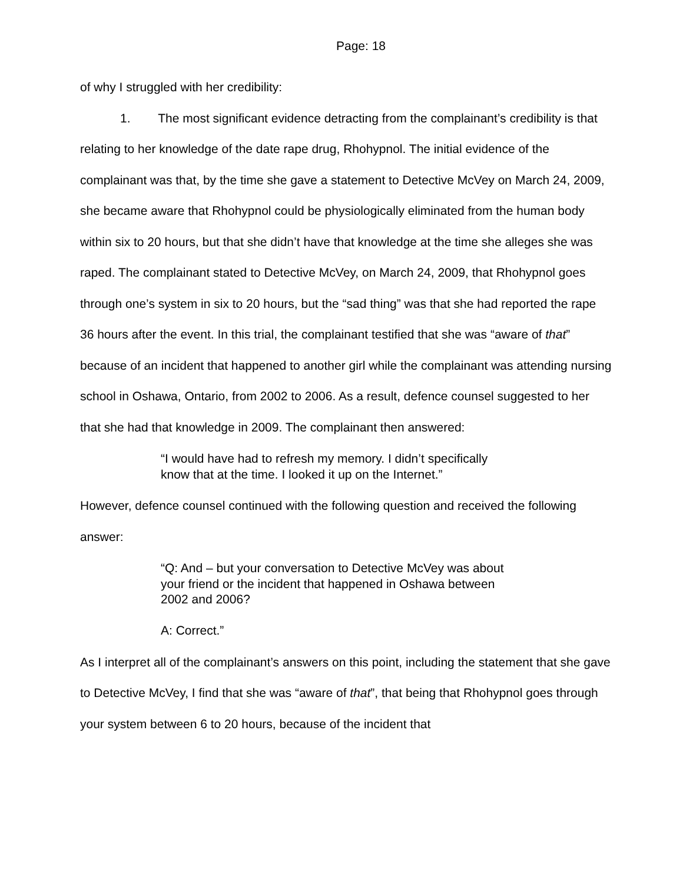Page: 18
of why I struggled with her credibility:
1. The most significant evidence detracting from the complainant’s credibility is that relating to her knowledge of the date rape drug, Rhohypnol. The initial evidence of the complainant was that, by the time she gave a statement to Detective McVey on March 24, 2009, she became aware that Rhohypnol could be physiologically eliminated from the human body within six to 20 hours, but that she didn’t have that knowledge at the time she alleges she was raped. The complainant stated to Detective McVey, on March 24, 2009, that Rhohypnol goes through one’s system in six to 20 hours, but the “sad thing” was that she had reported the rape 36 hours after the event. In this trial, the complainant testified that she was “aware of that” because of an incident that happened to another girl while the complainant was attending nursing school in Oshawa, Ontario, from 2002 to 2006. As a result, defence counsel suggested to her that she had that knowledge in 2009. The complainant then answered:
“I would have had to refresh my memory. I didn’t specifically know that at the time. I looked it up on the Internet.”
However, defence counsel continued with the following question and received the following answer:
“Q: And – but your conversation to Detective McVey was about your friend or the incident that happened in Oshawa between 2002 and 2006?
A: Correct.”
As I interpret all of the complainant’s answers on this point, including the statement that she gave to Detective McVey, I find that she was “aware of that”, that being that Rhohypnol goes through your system between 6 to 20 hours, because of the incident that